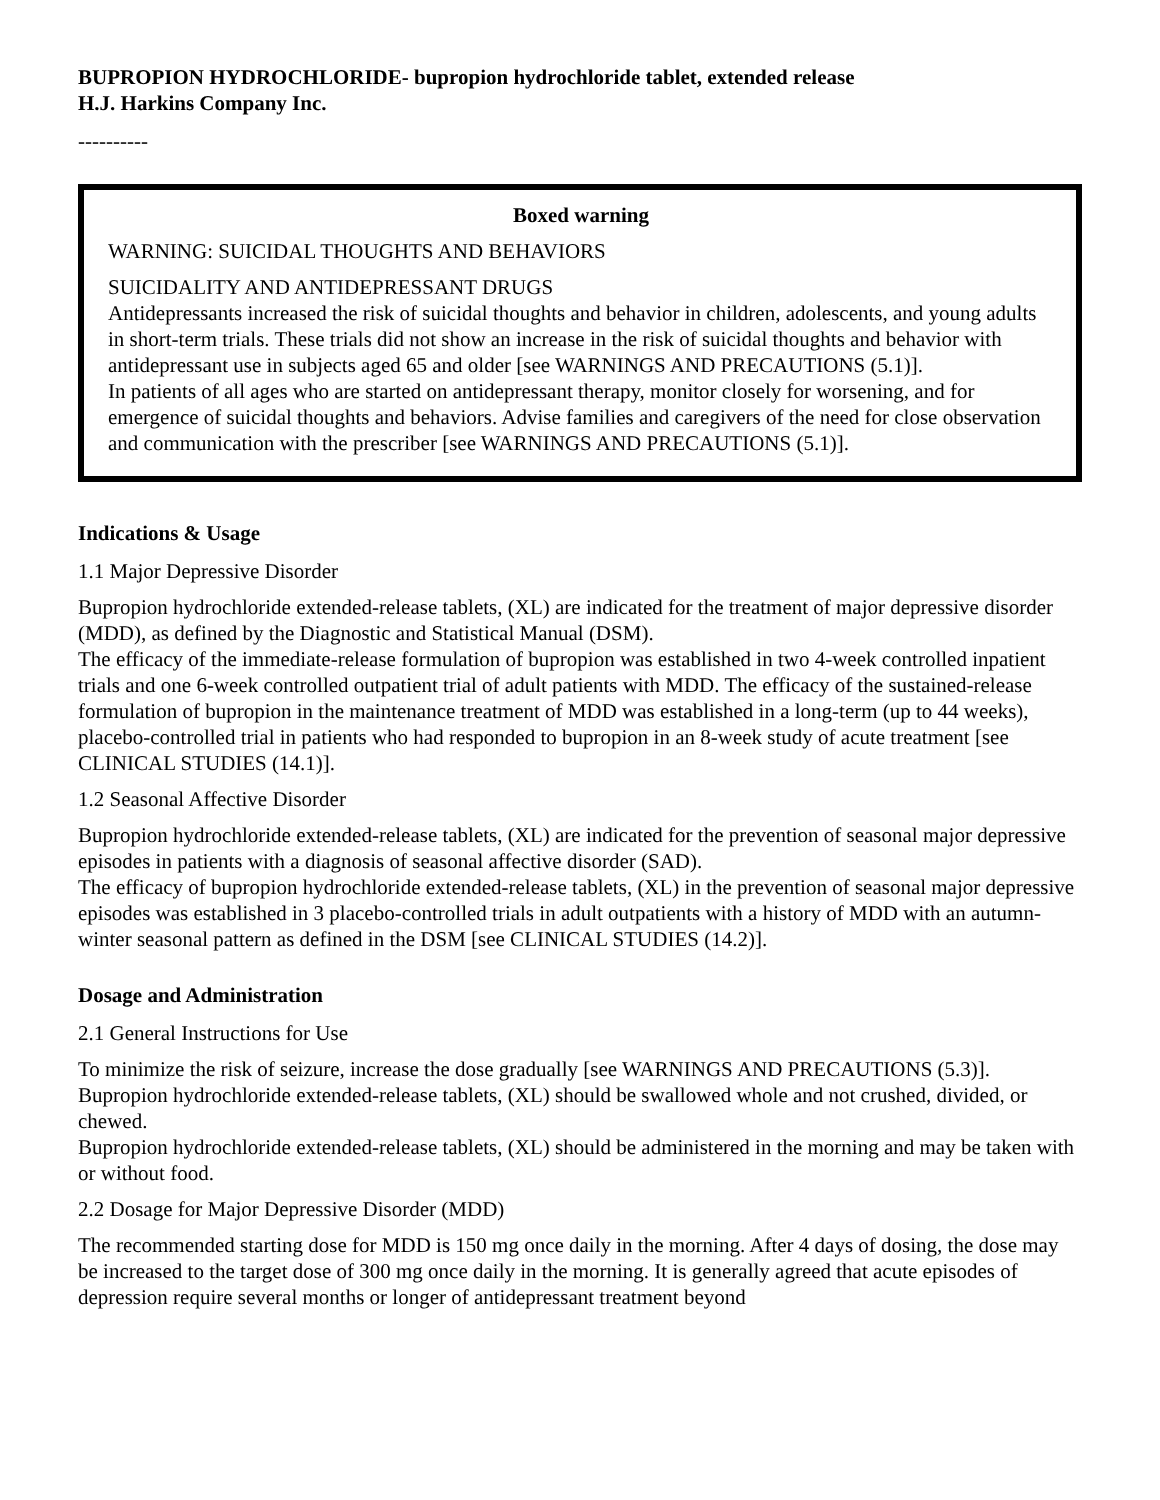BUPROPION HYDROCHLORIDE- bupropion hydrochloride tablet, extended release
H.J. Harkins Company Inc.
----------
Boxed warning
WARNING: SUICIDAL THOUGHTS AND BEHAVIORS
SUICIDALITY AND ANTIDEPRESSANT DRUGS
Antidepressants increased the risk of suicidal thoughts and behavior in children, adolescents, and young adults in short-term trials. These trials did not show an increase in the risk of suicidal thoughts and behavior with antidepressant use in subjects aged 65 and older [see WARNINGS AND PRECAUTIONS (5.1)].
In patients of all ages who are started on antidepressant therapy, monitor closely for worsening, and for emergence of suicidal thoughts and behaviors. Advise families and caregivers of the need for close observation and communication with the prescriber [see WARNINGS AND PRECAUTIONS (5.1)].
Indications & Usage
1.1 Major Depressive Disorder
Bupropion hydrochloride extended-release tablets, (XL) are indicated for the treatment of major depressive disorder (MDD), as defined by the Diagnostic and Statistical Manual (DSM).
The efficacy of the immediate-release formulation of bupropion was established in two 4-week controlled inpatient trials and one 6-week controlled outpatient trial of adult patients with MDD. The efficacy of the sustained-release formulation of bupropion in the maintenance treatment of MDD was established in a long-term (up to 44 weeks), placebo-controlled trial in patients who had responded to bupropion in an 8-week study of acute treatment [see CLINICAL STUDIES (14.1)].
1.2 Seasonal Affective Disorder
Bupropion hydrochloride extended-release tablets, (XL) are indicated for the prevention of seasonal major depressive episodes in patients with a diagnosis of seasonal affective disorder (SAD).
The efficacy of bupropion hydrochloride extended-release tablets, (XL) in the prevention of seasonal major depressive episodes was established in 3 placebo-controlled trials in adult outpatients with a history of MDD with an autumn-winter seasonal pattern as defined in the DSM [see CLINICAL STUDIES (14.2)].
Dosage and Administration
2.1 General Instructions for Use
To minimize the risk of seizure, increase the dose gradually [see WARNINGS AND PRECAUTIONS (5.3)].
Bupropion hydrochloride extended-release tablets, (XL) should be swallowed whole and not crushed, divided, or chewed.
Bupropion hydrochloride extended-release tablets, (XL) should be administered in the morning and may be taken with or without food.
2.2 Dosage for Major Depressive Disorder (MDD)
The recommended starting dose for MDD is 150 mg once daily in the morning. After 4 days of dosing, the dose may be increased to the target dose of 300 mg once daily in the morning. It is generally agreed that acute episodes of depression require several months or longer of antidepressant treatment beyond